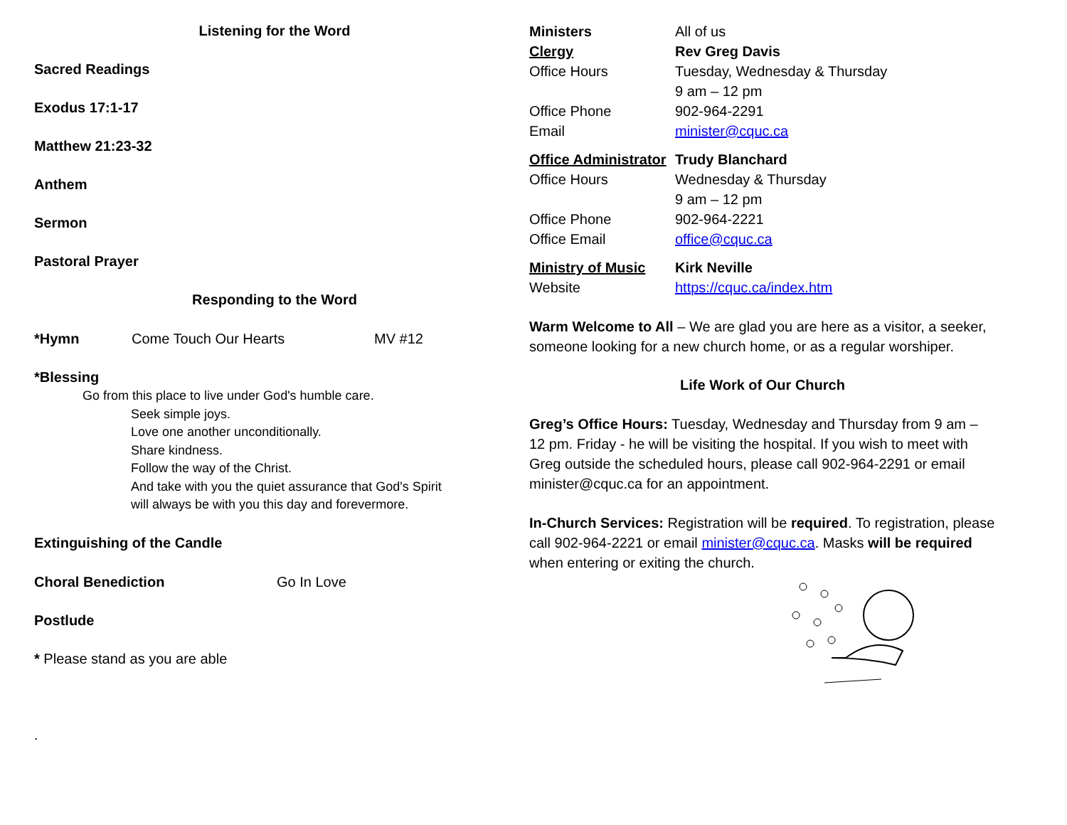Listening for the Word
Sacred Readings
Exodus 17:1-17
Matthew 21:23-32
Anthem
Sermon
Pastoral Prayer
Responding to the Word
*Hymn Come Touch Our Hearts MV #12
*Blessing
Go from this place to live under God's humble care.
Seek simple joys.
Love one another unconditionally.
Share kindness.
Follow the way of the Christ.
And take with you the quiet assurance that God's Spirit
will always be with you this day and forevermore.
Extinguishing of the Candle
Choral Benediction Go In Love
Postlude
* Please stand as you are able
.
Ministers All of us
Clergy Rev Greg Davis
Office Hours Tuesday, Wednesday & Thursday
9 am – 12 pm
Office Phone 902-964-2291
Email minister@cquc.ca
Office Administrator Trudy Blanchard
Office Hours Wednesday & Thursday
9 am – 12 pm
Office Phone 902-964-2221
Office Email office@cquc.ca
Ministry of Music Kirk Neville
Website https://cquc.ca/index.htm
Warm Welcome to All – We are glad you are here as a visitor, a seeker, someone looking for a new church home, or as a regular worshiper.
Life Work of Our Church
Greg’s Office Hours: Tuesday, Wednesday and Thursday from 9 am – 12 pm. Friday - he will be visiting the hospital. If you wish to meet with Greg outside the scheduled hours, please call 902-964-2291 or email minister@cquc.ca for an appointment.
In-Church Services: Registration will be required. To registration, please call 902-964-2221 or email minister@cquc.ca. Masks will be required when entering or exiting the church.